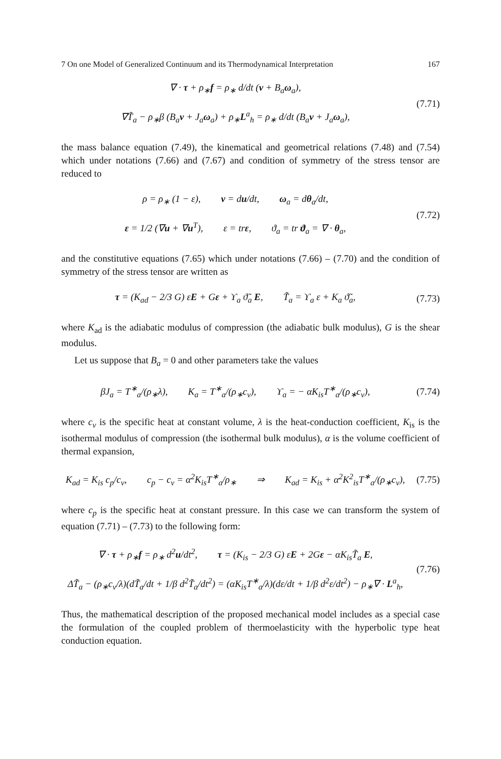7 On one Model of Generalized Continuum and its Thermodynamical Interpretation 167
∇ · τ + ρ<sub>∗</sub>f = ρ<sub>∗</sub> d/dt (v + B<sub>a</sub>ω<sub>a</sub>),
∇T̃<sub>a</sub> − ρ<sub>∗</sub>β (B<sub>a</sub>v + J<sub>a</sub>ω<sub>a</sub>) + ρ<sub>∗</sub>L<sup>a</sup><sub>h</sub> = ρ<sub>∗</sub> d/dt (B<sub>a</sub>v + J<sub>a</sub>ω<sub>a</sub>),
(7.71)
the mass balance equation (7.49), the kinematical and geometrical relations (7.48) and (7.54) which under notations (7.66) and (7.67) and condition of symmetry of the stress tensor are reduced to
ρ = ρ<sub>∗</sub> (1 − ε), v = du/dt, ω<sub>a</sub> = dθ<sub>a</sub>/dt,
ε = 1/2 (∇u + ∇u<sup>T</sup>), ε = trε, ϑ<sub>a</sub> = tr ϑ<sub>a</sub> = ∇ · θ<sub>a</sub>,
(7.72)
and the constitutive equations (7.65) which under notations (7.66) – (7.70) and the condition of symmetry of the stress tensor are written as
τ = (K<sub>ad</sub> − 2/3 G) εE + Gε + ϒ<sub>a</sub> ϑ̃<sub>a</sub> E, T̃<sub>a</sub> = ϒ<sub>a</sub> ε + K<sub>a</sub> ϑ̃<sub>a</sub>,
(7.73)
where K<sub>ad</sub> is the adiabatic modulus of compression (the adiabatic bulk modulus), G is the shear modulus.
Let us suppose that B<sub>a</sub> = 0 and other parameters take the values
βJ<sub>a</sub> = T<sup>∗</sup><sub>a</sub>/(ρ<sub>∗</sub>λ), K<sub>a</sub> = T<sup>∗</sup><sub>a</sub>/(ρ<sub>∗</sub>c<sub>v</sub>), ϒ<sub>a</sub> = − αK<sub>is</sub>T<sup>∗</sup><sub>a</sub>/(ρ<sub>∗</sub>c<sub>v</sub>),
(7.74)
where c<sub>v</sub> is the specific heat at constant volume, λ is the heat-conduction coefficient, K<sub>is</sub> is the isothermal modulus of compression (the isothermal bulk modulus), α is the volume coefficient of thermal expansion,
K<sub>ad</sub> = K<sub>is</sub> c<sub>p</sub>/c<sub>v</sub>, c<sub>p</sub> − c<sub>v</sub> = α<sup>2</sup>K<sub>is</sub>T<sup>∗</sup><sub>a</sub>/ρ<sub>∗</sub> ⇒ K<sub>ad</sub> = K<sub>is</sub> + α<sup>2</sup>K<sup>2</sup><sub>is</sub>T<sup>∗</sup><sub>a</sub>/(ρ<sub>∗</sub>c<sub>v</sub>),
(7.75)
where c<sub>p</sub> is the specific heat at constant pressure. In this case we can transform the system of equation (7.71) – (7.73) to the following form:
∇ · τ + ρ<sub>∗</sub>f = ρ<sub>∗</sub> d<sup>2</sup>u/dt<sup>2</sup>, τ = (K<sub>is</sub> − 2/3 G) εE + 2Gε − αK<sub>is</sub>T̃<sub>a</sub> E,
ΔT̃<sub>a</sub> − (ρ<sub>∗</sub>c<sub>v</sub>/λ)(dT̃<sub>a</sub>/dt + 1/β d<sup>2</sup>T̃<sub>a</sub>/dt<sup>2</sup>) = (αK<sub>is</sub>T<sup>∗</sup><sub>a</sub>/λ)(dε/dt + 1/β d<sup>2</sup>ε/dt<sup>2</sup>) − ρ<sub>∗</sub>∇ · L<sup>a</sup><sub>h</sub>,
(7.76)
Thus, the mathematical description of the proposed mechanical model includes as a special case the formulation of the coupled problem of thermoelasticity with the hyperbolic type heat conduction equation.